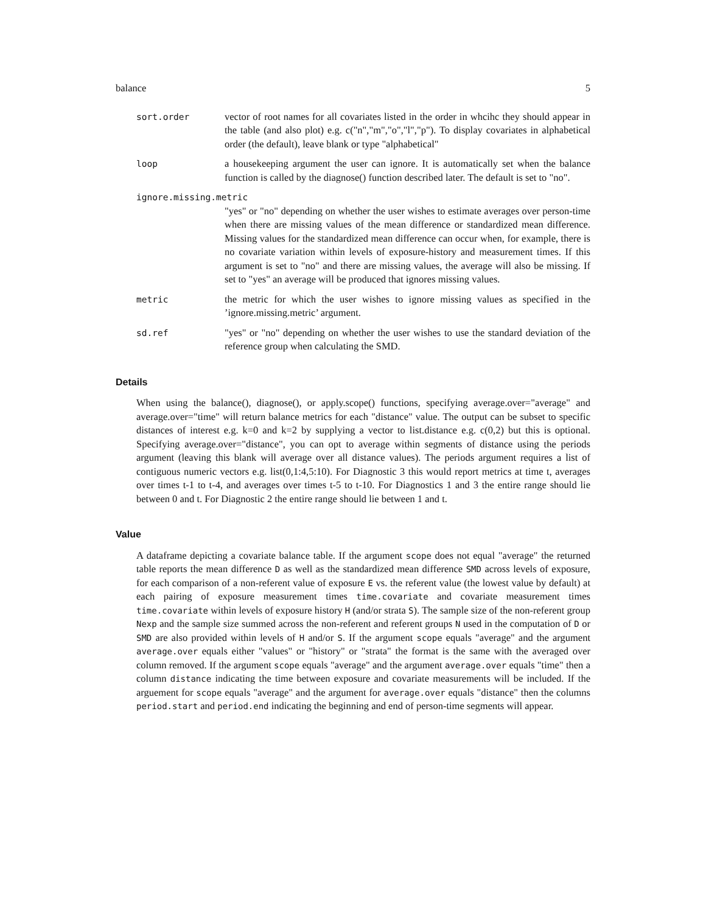balance 5
sort.order vector of root names for all covariates listed in the order in whcihc they should appear in the table (and also plot) e.g. c("n","m","o","l","p"). To display covariates in alphabetical order (the default), leave blank or type "alphabetical"
loop a housekeeping argument the user can ignore. It is automatically set when the balance function is called by the diagnose() function described later. The default is set to "no".
ignore.missing.metric
"yes" or "no" depending on whether the user wishes to estimate averages over person-time when there are missing values of the mean difference or standardized mean difference. Missing values for the standardized mean difference can occur when, for example, there is no covariate variation within levels of exposure-history and measurement times. If this argument is set to "no" and there are missing values, the average will also be missing. If set to "yes" an average will be produced that ignores missing values.
metric the metric for which the user wishes to ignore missing values as specified in the ’ignore.missing.metric’ argument.
sd.ref "yes" or "no" depending on whether the user wishes to use the standard deviation of the reference group when calculating the SMD.
Details
When using the balance(), diagnose(), or apply.scope() functions, specifying average.over="average" and average.over="time" will return balance metrics for each "distance" value. The output can be subset to specific distances of interest e.g. k=0 and k=2 by supplying a vector to list.distance e.g. c(0,2) but this is optional. Specifying average.over="distance", you can opt to average within segments of distance using the periods argument (leaving this blank will average over all distance values). The periods argument requires a list of contiguous numeric vectors e.g. list(0,1:4,5:10). For Diagnostic 3 this would report metrics at time t, averages over times t-1 to t-4, and averages over times t-5 to t-10. For Diagnostics 1 and 3 the entire range should lie between 0 and t. For Diagnostic 2 the entire range should lie between 1 and t.
Value
A dataframe depicting a covariate balance table. If the argument scope does not equal "average" the returned table reports the mean difference D as well as the standardized mean difference SMD across levels of exposure, for each comparison of a non-referent value of exposure E vs. the referent value (the lowest value by default) at each pairing of exposure measurement times time.covariate and covariate measurement times time.covariate within levels of exposure history H (and/or strata S). The sample size of the non-referent group Nexp and the sample size summed across the non-referent and referent groups N used in the computation of D or SMD are also provided within levels of H and/or S. If the argument scope equals "average" and the argument average.over equals either "values" or "history" or "strata" the format is the same with the averaged over column removed. If the argument scope equals "average" and the argument average.over equals "time" then a column distance indicating the time between exposure and covariate measurements will be included. If the arguement for scope equals "average" and the argument for average.over equals "distance" then the columns period.start and period.end indicating the beginning and end of person-time segments will appear.